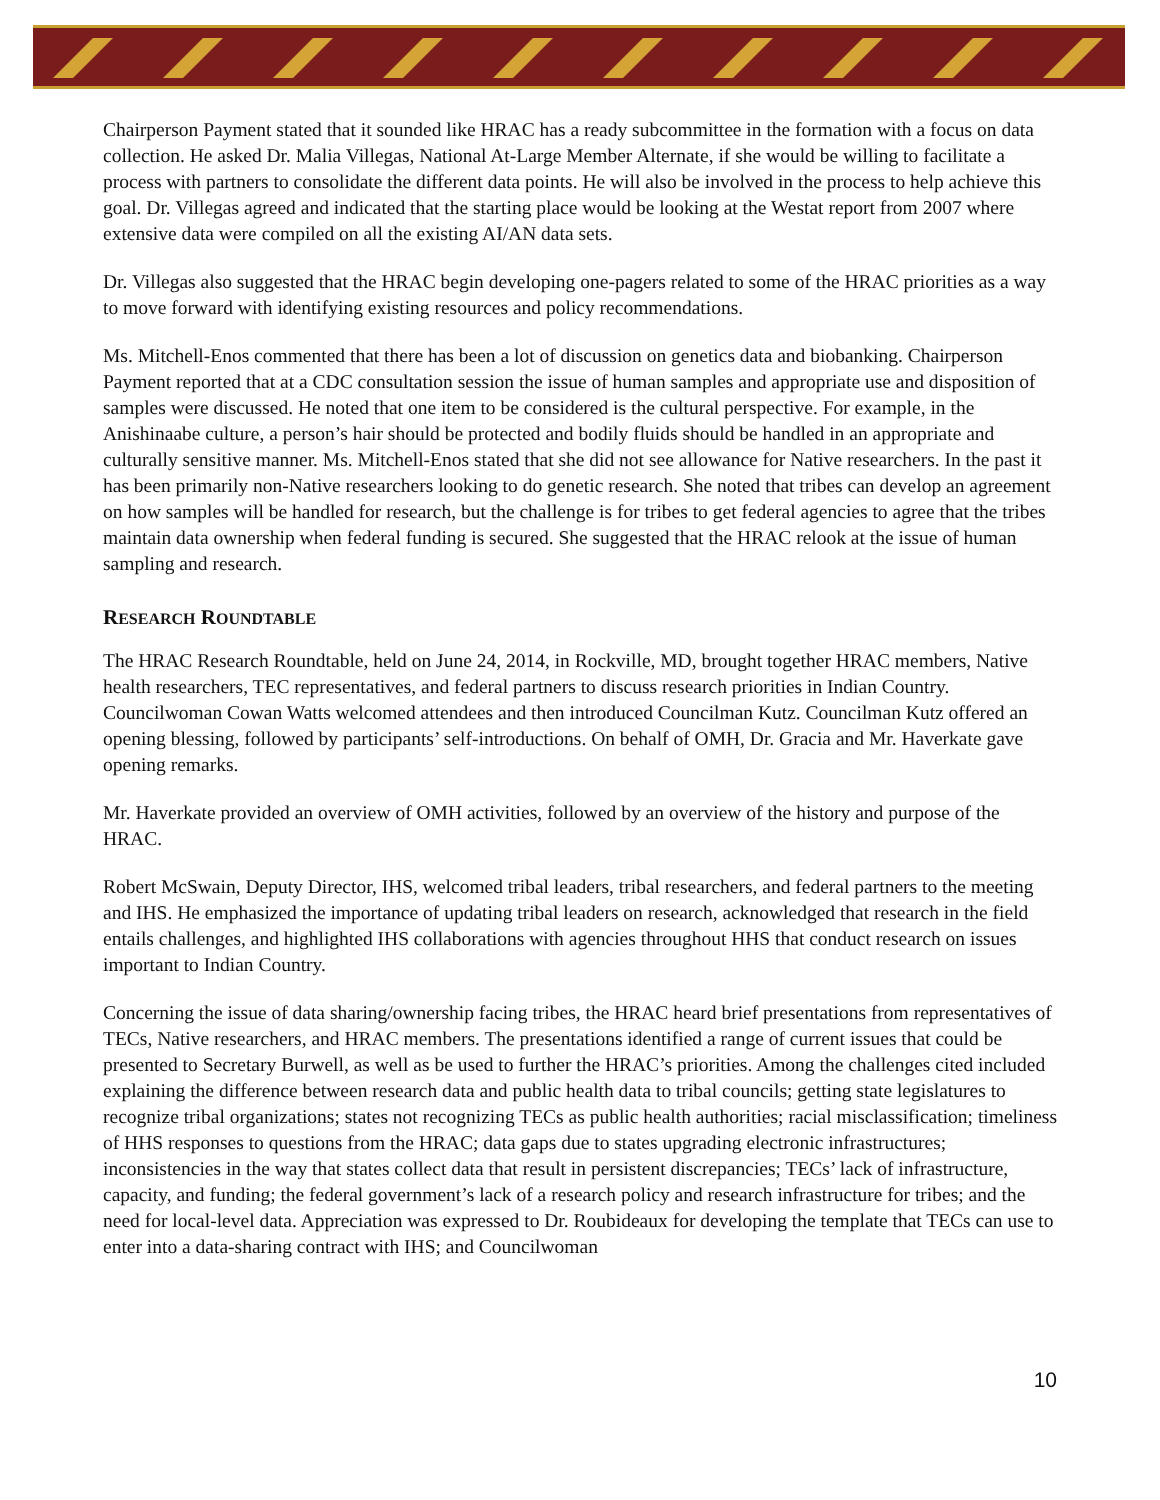Chairperson Payment stated that it sounded like HRAC has a ready subcommittee in the formation with a focus on data collection. He asked Dr. Malia Villegas, National At-Large Member Alternate, if she would be willing to facilitate a process with partners to consolidate the different data points. He will also be involved in the process to help achieve this goal. Dr. Villegas agreed and indicated that the starting place would be looking at the Westat report from 2007 where extensive data were compiled on all the existing AI/AN data sets.
Dr. Villegas also suggested that the HRAC begin developing one-pagers related to some of the HRAC priorities as a way to move forward with identifying existing resources and policy recommendations.
Ms. Mitchell-Enos commented that there has been a lot of discussion on genetics data and biobanking. Chairperson Payment reported that at a CDC consultation session the issue of human samples and appropriate use and disposition of samples were discussed. He noted that one item to be considered is the cultural perspective. For example, in the Anishinaabe culture, a person’s hair should be protected and bodily fluids should be handled in an appropriate and culturally sensitive manner. Ms. Mitchell-Enos stated that she did not see allowance for Native researchers. In the past it has been primarily non-Native researchers looking to do genetic research. She noted that tribes can develop an agreement on how samples will be handled for research, but the challenge is for tribes to get federal agencies to agree that the tribes maintain data ownership when federal funding is secured. She suggested that the HRAC relook at the issue of human sampling and research.
RESEARCH ROUNDTABLE
The HRAC Research Roundtable, held on June 24, 2014, in Rockville, MD, brought together HRAC members, Native health researchers, TEC representatives, and federal partners to discuss research priorities in Indian Country. Councilwoman Cowan Watts welcomed attendees and then introduced Councilman Kutz. Councilman Kutz offered an opening blessing, followed by participants’ self-introductions. On behalf of OMH, Dr. Gracia and Mr. Haverkate gave opening remarks.
Mr. Haverkate provided an overview of OMH activities, followed by an overview of the history and purpose of the HRAC.
Robert McSwain, Deputy Director, IHS, welcomed tribal leaders, tribal researchers, and federal partners to the meeting and IHS. He emphasized the importance of updating tribal leaders on research, acknowledged that research in the field entails challenges, and highlighted IHS collaborations with agencies throughout HHS that conduct research on issues important to Indian Country.
Concerning the issue of data sharing/ownership facing tribes, the HRAC heard brief presentations from representatives of TECs, Native researchers, and HRAC members. The presentations identified a range of current issues that could be presented to Secretary Burwell, as well as be used to further the HRAC’s priorities. Among the challenges cited included explaining the difference between research data and public health data to tribal councils; getting state legislatures to recognize tribal organizations; states not recognizing TECs as public health authorities; racial misclassification; timeliness of HHS responses to questions from the HRAC; data gaps due to states upgrading electronic infrastructures; inconsistencies in the way that states collect data that result in persistent discrepancies; TECs’ lack of infrastructure, capacity, and funding; the federal government’s lack of a research policy and research infrastructure for tribes; and the need for local-level data. Appreciation was expressed to Dr. Roubideaux for developing the template that TECs can use to enter into a data-sharing contract with IHS; and Councilwoman
10